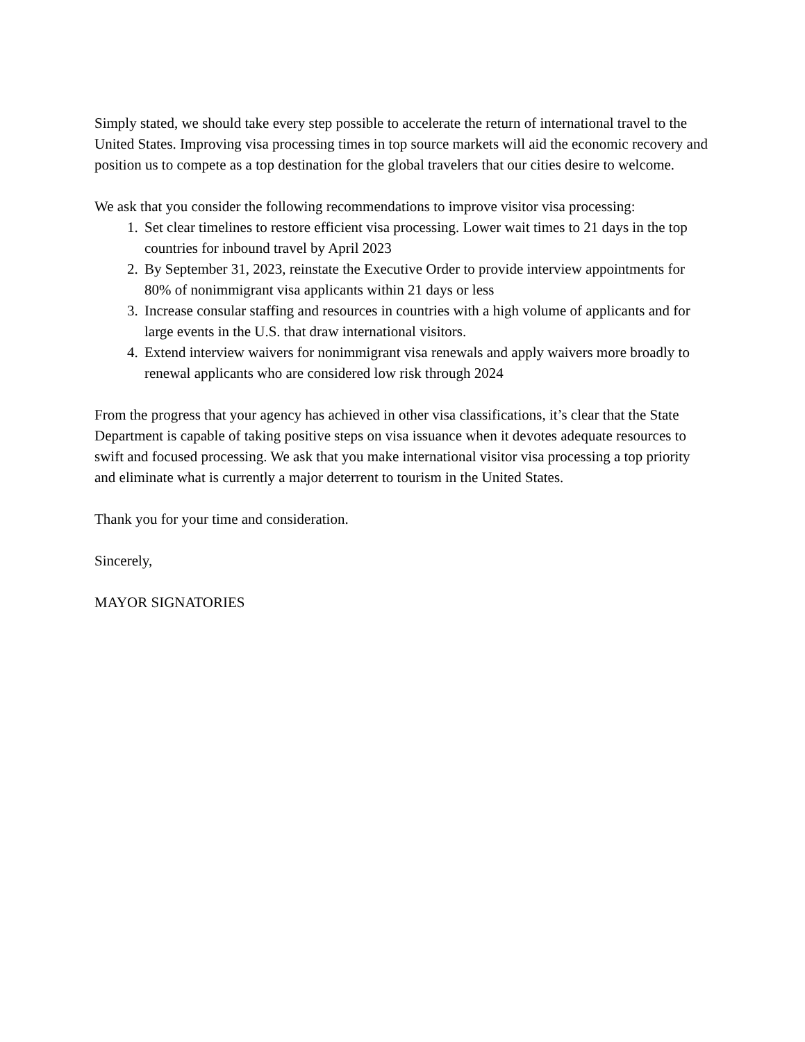Simply stated, we should take every step possible to accelerate the return of international travel to the United States. Improving visa processing times in top source markets will aid the economic recovery and position us to compete as a top destination for the global travelers that our cities desire to welcome.
We ask that you consider the following recommendations to improve visitor visa processing:
1. Set clear timelines to restore efficient visa processing. Lower wait times to 21 days in the top countries for inbound travel by April 2023
2. By September 31, 2023, reinstate the Executive Order to provide interview appointments for 80% of nonimmigrant visa applicants within 21 days or less
3. Increase consular staffing and resources in countries with a high volume of applicants and for large events in the U.S. that draw international visitors.
4. Extend interview waivers for nonimmigrant visa renewals and apply waivers more broadly to renewal applicants who are considered low risk through 2024
From the progress that your agency has achieved in other visa classifications, it’s clear that the State Department is capable of taking positive steps on visa issuance when it devotes adequate resources to swift and focused processing. We ask that you make international visitor visa processing a top priority and eliminate what is currently a major deterrent to tourism in the United States.
Thank you for your time and consideration.
Sincerely,
MAYOR SIGNATORIES